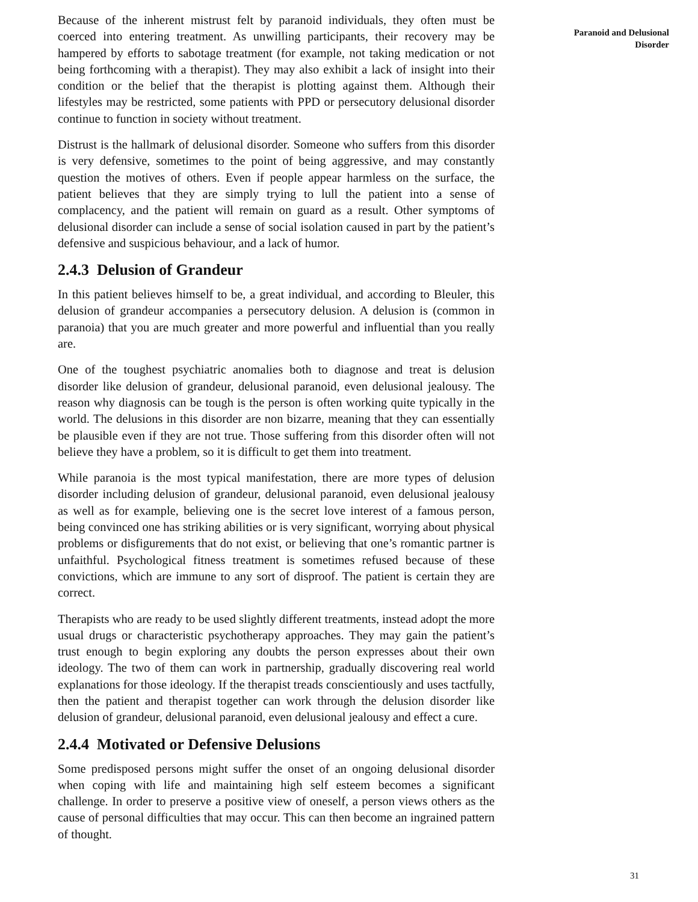Because of the inherent mistrust felt by paranoid individuals, they often must be coerced into entering treatment. As unwilling participants, their recovery may be hampered by efforts to sabotage treatment (for example, not taking medication or not being forthcoming with a therapist). They may also exhibit a lack of insight into their condition or the belief that the therapist is plotting against them. Although their lifestyles may be restricted, some patients with PPD or persecutory delusional disorder continue to function in society without treatment.
Distrust is the hallmark of delusional disorder. Someone who suffers from this disorder is very defensive, sometimes to the point of being aggressive, and may constantly question the motives of others. Even if people appear harmless on the surface, the patient believes that they are simply trying to lull the patient into a sense of complacency, and the patient will remain on guard as a result. Other symptoms of delusional disorder can include a sense of social isolation caused in part by the patient’s defensive and suspicious behaviour, and a lack of humor.
2.4.3 Delusion of Grandeur
In this patient believes himself to be, a great individual, and according to Bleuler, this delusion of grandeur accompanies a persecutory delusion. A delusion is (common in paranoia) that you are much greater and more powerful and influential than you really are.
One of the toughest psychiatric anomalies both to diagnose and treat is delusion disorder like delusion of grandeur, delusional paranoid, even delusional jealousy. The reason why diagnosis can be tough is the person is often working quite typically in the world. The delusions in this disorder are non bizarre, meaning that they can essentially be plausible even if they are not true. Those suffering from this disorder often will not believe they have a problem, so it is difficult to get them into treatment.
While paranoia is the most typical manifestation, there are more types of delusion disorder including delusion of grandeur, delusional paranoid, even delusional jealousy as well as for example, believing one is the secret love interest of a famous person, being convinced one has striking abilities or is very significant, worrying about physical problems or disfigurements that do not exist, or believing that one’s romantic partner is unfaithful. Psychological fitness treatment is sometimes refused because of these convictions, which are immune to any sort of disproof. The patient is certain they are correct.
Therapists who are ready to be used slightly different treatments, instead adopt the more usual drugs or characteristic psychotherapy approaches. They may gain the patient’s trust enough to begin exploring any doubts the person expresses about their own ideology. The two of them can work in partnership, gradually discovering real world explanations for those ideology. If the therapist treads conscientiously and uses tactfully, then the patient and therapist together can work through the delusion disorder like delusion of grandeur, delusional paranoid, even delusional jealousy and effect a cure.
2.4.4 Motivated or Defensive Delusions
Some predisposed persons might suffer the onset of an ongoing delusional disorder when coping with life and maintaining high self esteem becomes a significant challenge. In order to preserve a positive view of oneself, a person views others as the cause of personal difficulties that may occur. This can then become an ingrained pattern of thought.
Paranoid and Delusional
Disorder
31